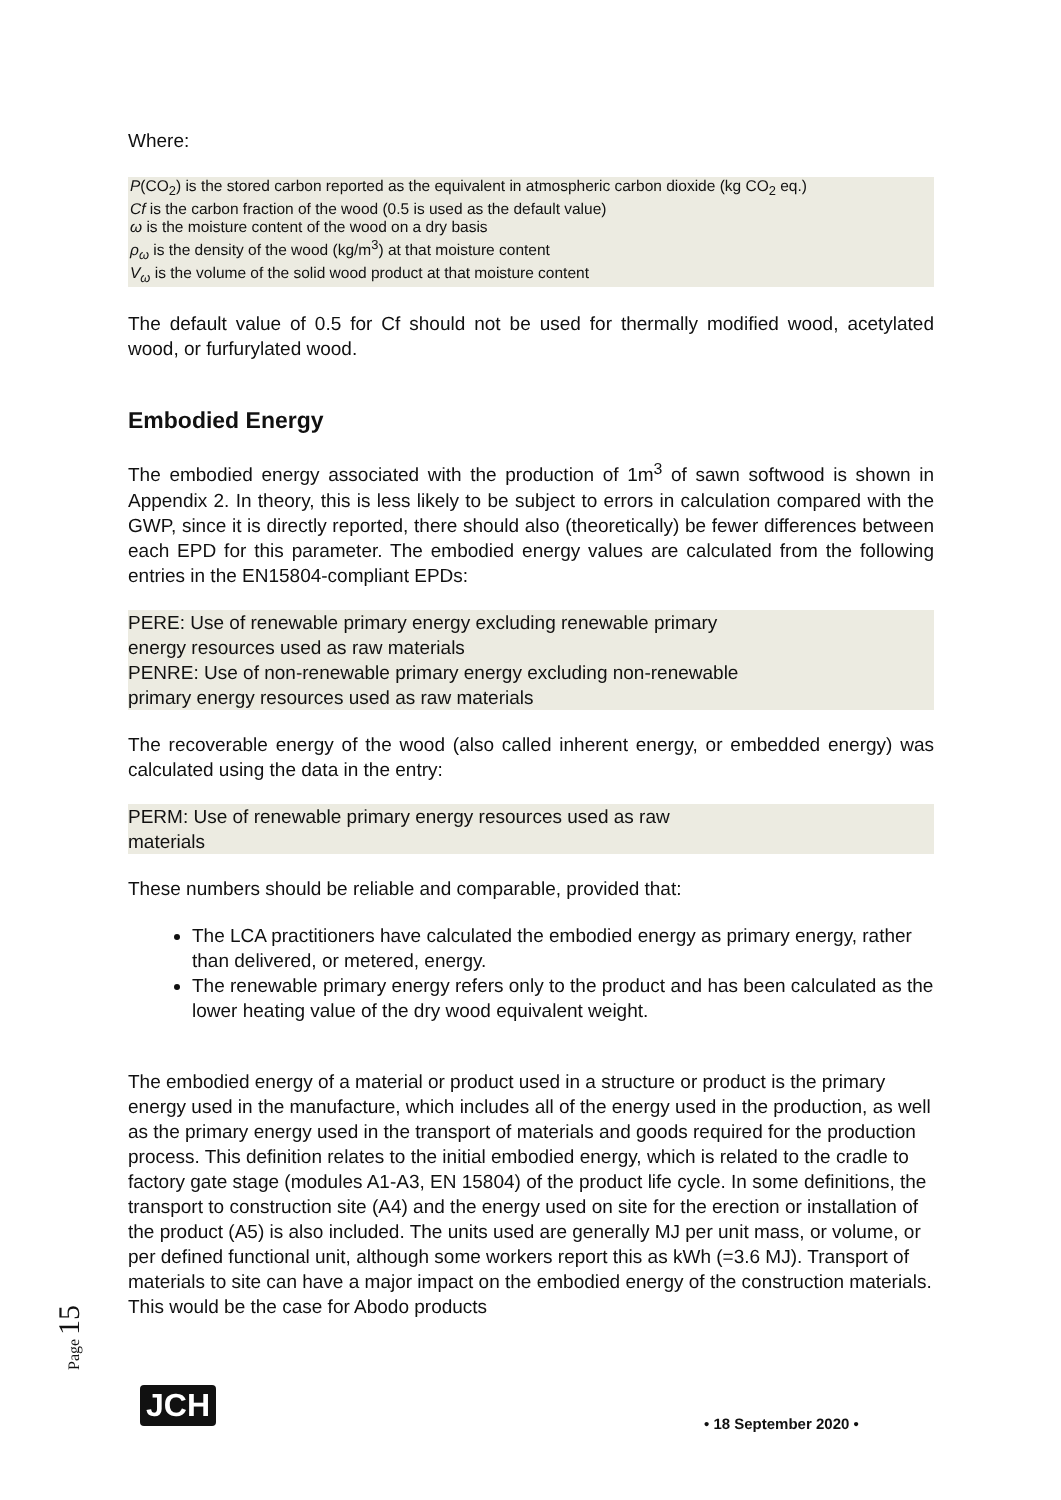Where:
P(CO<sub>2</sub>) is the stored carbon reported as the equivalent in atmospheric carbon dioxide (kg CO<sub>2</sub> eq.)
Cf is the carbon fraction of the wood (0.5 is used as the default value)
ω is the moisture content of the wood on a dry basis
ρ<sub>ω</sub> is the density of the wood (kg/m<sup>3</sup>) at that moisture content
V<sub>ω</sub> is the volume of the solid wood product at that moisture content
The default value of 0.5 for Cf should not be used for thermally modified wood, acetylated wood, or furfurylated wood.
Embodied Energy
The embodied energy associated with the production of 1m<sup>3</sup> of sawn softwood is shown in Appendix 2. In theory, this is less likely to be subject to errors in calculation compared with the GWP, since it is directly reported, there should also (theoretically) be fewer differences between each EPD for this parameter. The embodied energy values are calculated from the following entries in the EN15804-compliant EPDs:
PERE: Use of renewable primary energy excluding renewable primary
energy resources used as raw materials
PENRE: Use of non-renewable primary energy excluding non-renewable
primary energy resources used as raw materials
The recoverable energy of the wood (also called inherent energy, or embedded energy) was calculated using the data in the entry:
PERM: Use of renewable primary energy resources used as raw
materials
These numbers should be reliable and comparable, provided that:
The LCA practitioners have calculated the embodied energy as primary energy, rather than delivered, or metered, energy.
The renewable primary energy refers only to the product and has been calculated as the lower heating value of the dry wood equivalent weight.
The embodied energy of a material or product used in a structure or product is the primary energy used in the manufacture, which includes all of the energy used in the production, as well as the primary energy used in the transport of materials and goods required for the production process. This definition relates to the initial embodied energy, which is related to the cradle to factory gate stage (modules A1-A3, EN 15804) of the product life cycle. In some definitions, the transport to construction site (A4) and the energy used on site for the erection or installation of the product (A5) is also included. The units used are generally MJ per unit mass, or volume, or per defined functional unit, although some workers report this as kWh (=3.6 MJ). Transport of materials to site can have a major impact on the embodied energy of the construction materials. This would be the case for Abodo products
Page 15
JCH
• 18 September 2020 •